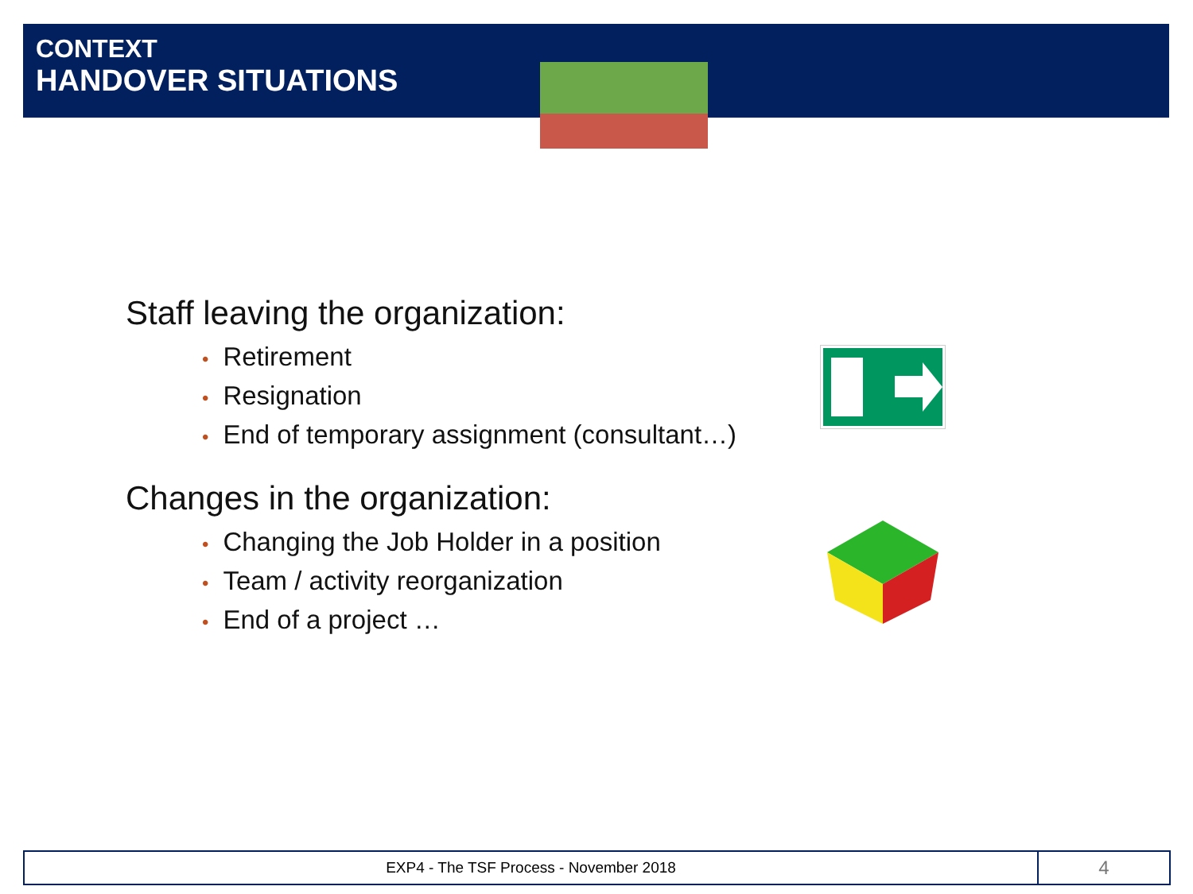CONTEXT
HANDOVER SITUATIONS
Staff leaving the organization:
• Retirement
• Resignation
• End of temporary assignment (consultant…)
Changes in the organization:
• Changing the Job Holder in a position
• Team / activity reorganization
• End of a project …
EXP4 - The TSF Process - November 2018
4